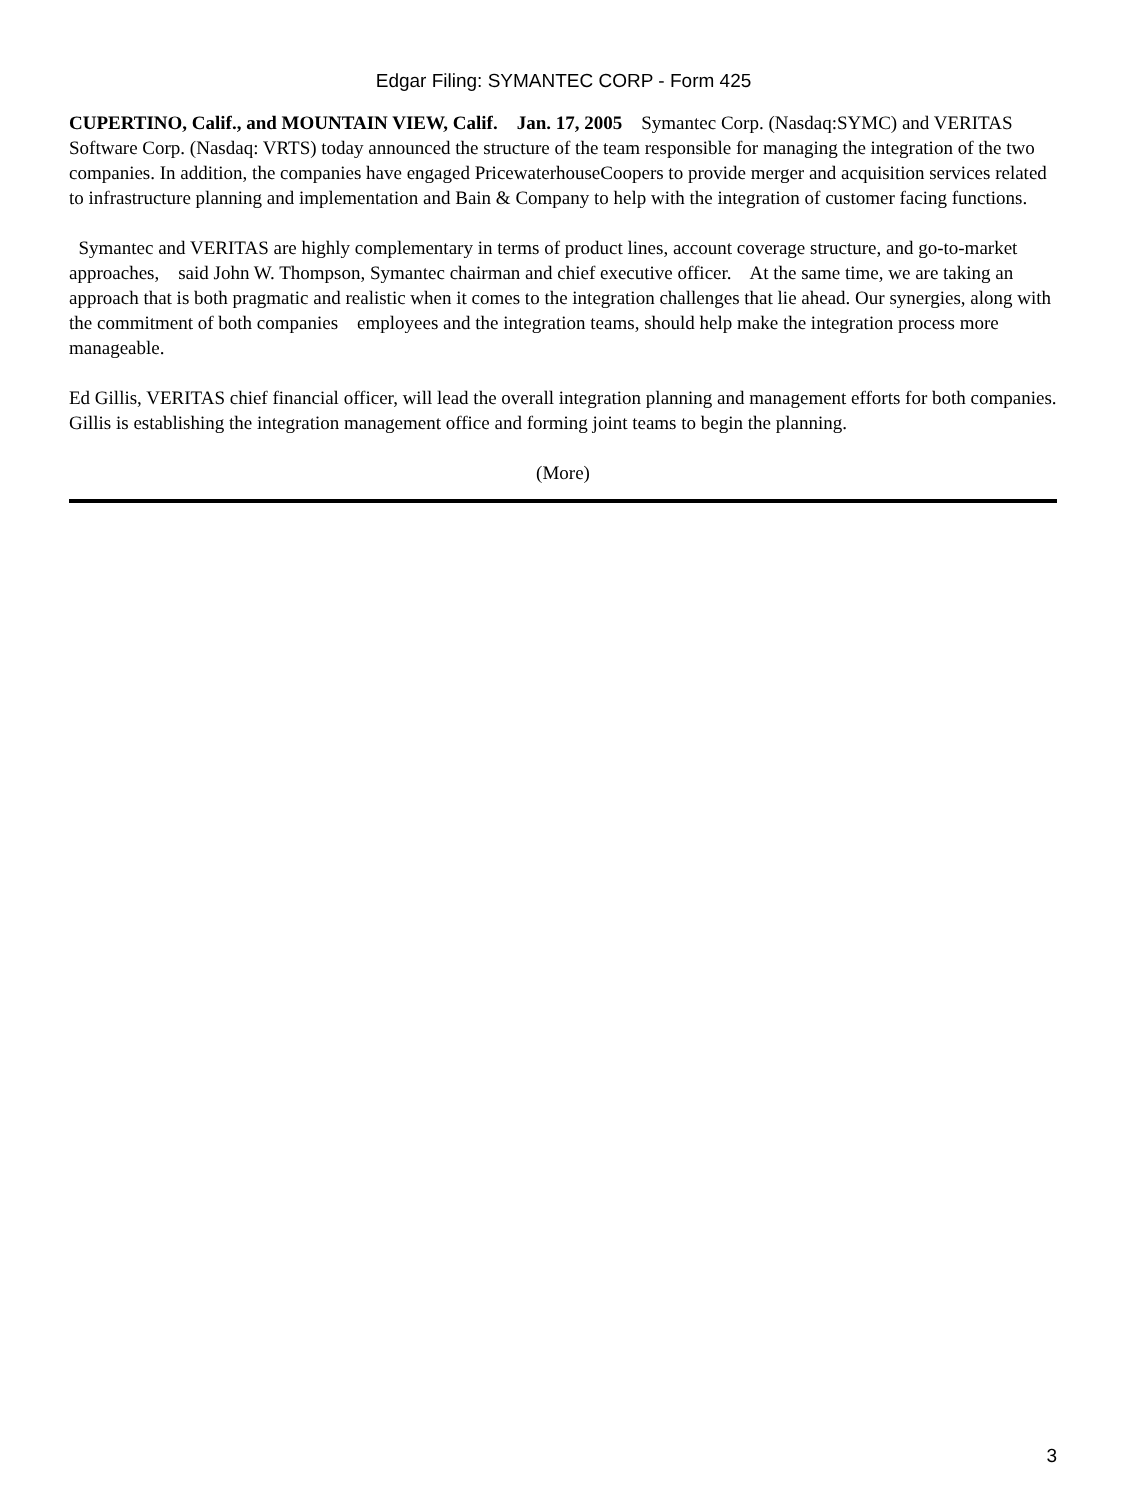Edgar Filing: SYMANTEC CORP - Form 425
CUPERTINO, Calif., and MOUNTAIN VIEW, Calif. Jan. 17, 2005 Symantec Corp. (Nasdaq:SYMC) and VERITAS Software Corp. (Nasdaq: VRTS) today announced the structure of the team responsible for managing the integration of the two companies. In addition, the companies have engaged PricewaterhouseCoopers to provide merger and acquisition services related to infrastructure planning and implementation and Bain & Company to help with the integration of customer facing functions.
Symantec and VERITAS are highly complementary in terms of product lines, account coverage structure, and go-to-market approaches, said John W. Thompson, Symantec chairman and chief executive officer. At the same time, we are taking an approach that is both pragmatic and realistic when it comes to the integration challenges that lie ahead. Our synergies, along with the commitment of both companies employees and the integration teams, should help make the integration process more manageable.
Ed Gillis, VERITAS chief financial officer, will lead the overall integration planning and management efforts for both companies. Gillis is establishing the integration management office and forming joint teams to begin the planning.
(More)
3